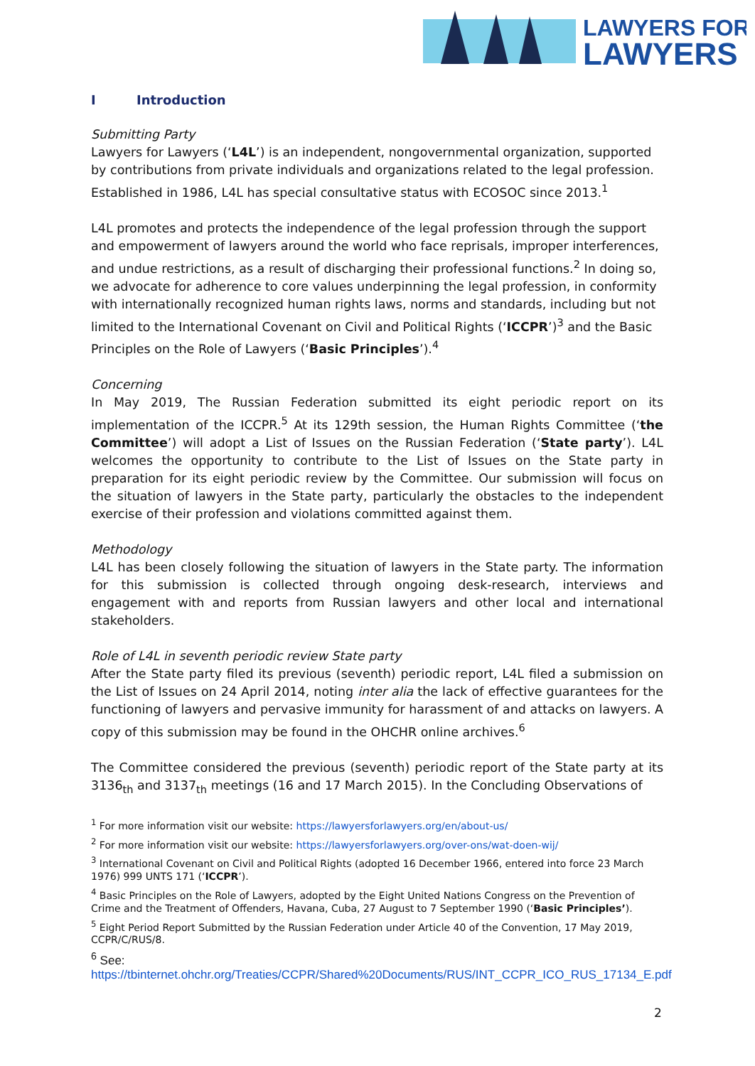LAWYERS FOR
LAWYERS
I Introduction
Submitting Party
Lawyers for Lawyers (‘L4L’) is an independent, nongovernmental organization, supported by contributions from private individuals and organizations related to the legal profession. Established in 1986, L4L has special consultative status with ECOSOC since 2013.<sup>1</sup>
L4L promotes and protects the independence of the legal profession through the support and empowerment of lawyers around the world who face reprisals, improper interferences, and undue restrictions, as a result of discharging their professional functions.<sup>2</sup> In doing so, we advocate for adherence to core values underpinning the legal profession, in conformity with internationally recognized human rights laws, norms and standards, including but not limited to the International Covenant on Civil and Political Rights (‘ICCPR’)<sup>3</sup> and the Basic Principles on the Role of Lawyers (‘Basic Principles’).<sup>4</sup>
Concerning
In May 2019, The Russian Federation submitted its eight periodic report on its implementation of the ICCPR.<sup>5</sup> At its 129th session, the Human Rights Committee (‘the Committee’) will adopt a List of Issues on the Russian Federation (‘State party’). L4L welcomes the opportunity to contribute to the List of Issues on the State party in preparation for its eight periodic review by the Committee. Our submission will focus on the situation of lawyers in the State party, particularly the obstacles to the independent exercise of their profession and violations committed against them.
Methodology
L4L has been closely following the situation of lawyers in the State party. The information for this submission is collected through ongoing desk-research, interviews and engagement with and reports from Russian lawyers and other local and international stakeholders.
Role of L4L in seventh periodic review State party
After the State party filed its previous (seventh) periodic report, L4L filed a submission on the List of Issues on 24 April 2014, noting inter alia the lack of effective guarantees for the functioning of lawyers and pervasive immunity for harassment of and attacks on lawyers. A copy of this submission may be found in the OHCHR online archives.<sup>6</sup>
The Committee considered the previous (seventh) periodic report of the State party at its 3136<sub>th</sub> and 3137<sub>th</sub> meetings (16 and 17 March 2015). In the Concluding Observations of
<sup>1</sup> For more information visit our website: https://lawyersforlawyers.org/en/about-us/
<sup>2</sup> For more information visit our website: https://lawyersforlawyers.org/over-ons/wat-doen-wij/
<sup>3</sup> International Covenant on Civil and Political Rights (adopted 16 December 1966, entered into force 23 March 1976) 999 UNTS 171 (‘ICCPR’).
<sup>4</sup> Basic Principles on the Role of Lawyers, adopted by the Eight United Nations Congress on the Prevention of Crime and the Treatment of Offenders, Havana, Cuba, 27 August to 7 September 1990 (‘Basic Principles’).
<sup>5</sup> Eight Period Report Submitted by the Russian Federation under Article 40 of the Convention, 17 May 2019, CCPR/C/RUS/8.
<sup>6</sup> See:
https://tbinternet.ohchr.org/Treaties/CCPR/Shared%20Documents/RUS/INT_CCPR_ICO_RUS_17134_E.pdf
2